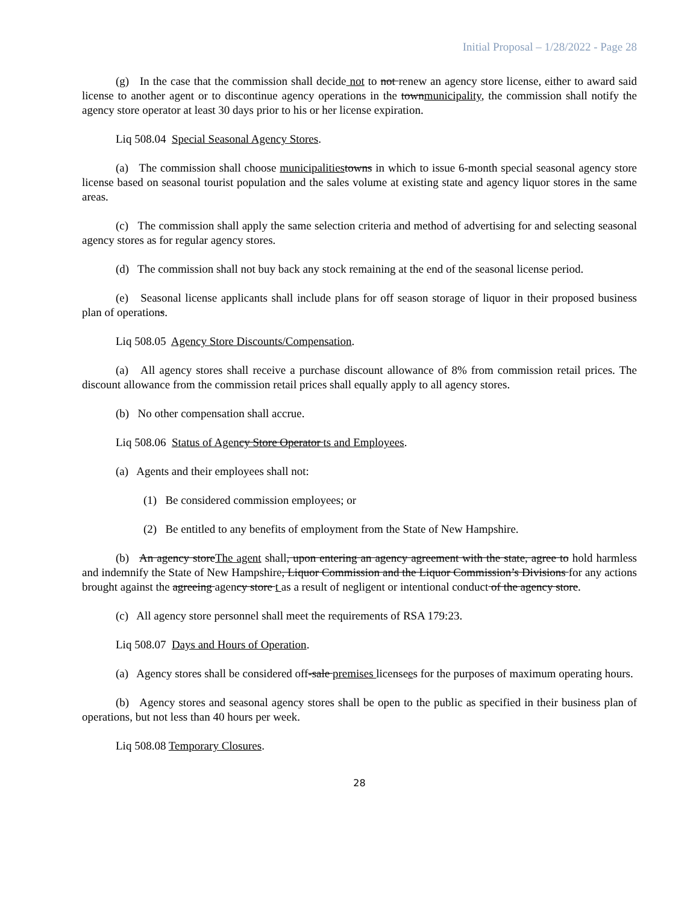Initial Proposal – 1/28/2022 - Page 28
(g) In the case that the commission shall decide not to not renew an agency store license, either to award said license to another agent or to discontinue agency operations in the townmunicipality, the commission shall notify the agency store operator at least 30 days prior to his or her license expiration.
Liq 508.04 Special Seasonal Agency Stores.
(a) The commission shall choose municipalities towns in which to issue 6-month special seasonal agency store license based on seasonal tourist population and the sales volume at existing state and agency liquor stores in the same areas.
(c) The commission shall apply the same selection criteria and method of advertising for and selecting seasonal agency stores as for regular agency stores.
(d) The commission shall not buy back any stock remaining at the end of the seasonal license period.
(e) Seasonal license applicants shall include plans for off season storage of liquor in their proposed business plan of operations.
Liq 508.05 Agency Store Discounts/Compensation.
(a) All agency stores shall receive a purchase discount allowance of 8% from commission retail prices. The discount allowance from the commission retail prices shall equally apply to all agency stores.
(b) No other compensation shall accrue.
Liq 508.06 Status of Agency Store Operator ts and Employees.
(a) Agents and their employees shall not:
(1) Be considered commission employees; or
(2) Be entitled to any benefits of employment from the State of New Hampshire.
(b) An agency storeThe agent shall, upon entering an agency agreement with the state, agree to hold harmless and indemnify the State of New Hampshire, Liquor Commission and the Liquor Commission’s Divisions for any actions brought against the agreeing agency store t as a result of negligent or intentional conduct of the agency store.
(c) All agency store personnel shall meet the requirements of RSA 179:23.
Liq 508.07 Days and Hours of Operation.
(a) Agency stores shall be considered off-sale premises licensees for the purposes of maximum operating hours.
(b) Agency stores and seasonal agency stores shall be open to the public as specified in their business plan of operations, but not less than 40 hours per week.
Liq 508.08 Temporary Closures.
28